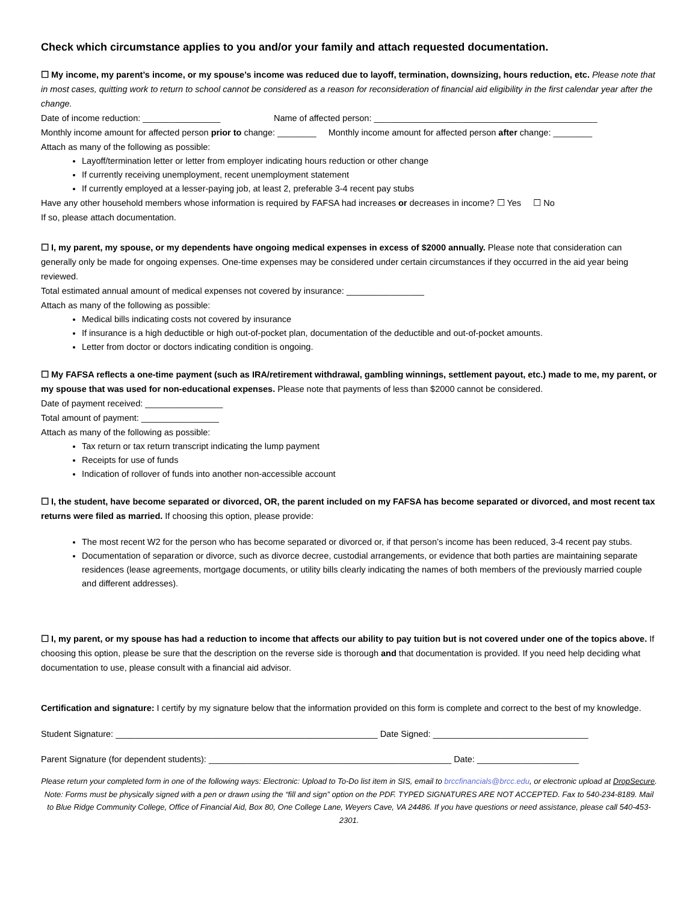Check which circumstance applies to you and/or your family and attach requested documentation.
☐ My income, my parent’s income, or my spouse’s income was reduced due to layoff, termination, downsizing, hours reduction, etc. Please note that in most cases, quitting work to return to school cannot be considered as a reason for reconsideration of financial aid eligibility in the first calendar year after the change.
Date of income reduction: ________________ Name of affected person: ______________________________________________
Monthly income amount for affected person prior to change: ________ Monthly income amount for affected person after change: ________
Attach as many of the following as possible:
Layoff/termination letter or letter from employer indicating hours reduction or other change
If currently receiving unemployment, recent unemployment statement
If currently employed at a lesser-paying job, at least 2, preferable 3-4 recent pay stubs
Have any other household members whose information is required by FAFSA had increases or decreases in income? ☐ Yes ☐ No
If so, please attach documentation.
☐ I, my parent, my spouse, or my dependents have ongoing medical expenses in excess of $2000 annually. Please note that consideration can generally only be made for ongoing expenses. One-time expenses may be considered under certain circumstances if they occurred in the aid year being reviewed.
Total estimated annual amount of medical expenses not covered by insurance: ________________
Attach as many of the following as possible:
Medical bills indicating costs not covered by insurance
If insurance is a high deductible or high out-of-pocket plan, documentation of the deductible and out-of-pocket amounts.
Letter from doctor or doctors indicating condition is ongoing.
☐ My FAFSA reflects a one-time payment (such as IRA/retirement withdrawal, gambling winnings, settlement payout, etc.) made to me, my parent, or my spouse that was used for non-educational expenses. Please note that payments of less than $2000 cannot be considered.
Date of payment received: ________________
Total amount of payment: ________________
Attach as many of the following as possible:
Tax return or tax return transcript indicating the lump payment
Receipts for use of funds
Indication of rollover of funds into another non-accessible account
☐ I, the student, have become separated or divorced, OR, the parent included on my FAFSA has become separated or divorced, and most recent tax returns were filed as married. If choosing this option, please provide:
The most recent W2 for the person who has become separated or divorced or, if that person’s income has been reduced, 3-4 recent pay stubs.
Documentation of separation or divorce, such as divorce decree, custodial arrangements, or evidence that both parties are maintaining separate residences (lease agreements, mortgage documents, or utility bills clearly indicating the names of both members of the previously married couple and different addresses).
☐ I, my parent, or my spouse has had a reduction to income that affects our ability to pay tuition but is not covered under one of the topics above. If choosing this option, please be sure that the description on the reverse side is thorough and that documentation is provided. If you need help deciding what documentation to use, please consult with a financial aid advisor.
Certification and signature: I certify by my signature below that the information provided on this form is complete and correct to the best of my knowledge.
Student Signature: ______________________________________________________ Date Signed: ________________________________
Parent Signature (for dependent students): __________________________________________________ Date: _____________________
Please return your completed form in one of the following ways: Electronic: Upload to To-Do list item in SIS, email to brccfinancials@brcc.edu, or electronic upload at DropSecure. Note: Forms must be physically signed with a pen or drawn using the “fill and sign” option on the PDF. TYPED SIGNATURES ARE NOT ACCEPTED. Fax to 540-234-8189. Mail to Blue Ridge Community College, Office of Financial Aid, Box 80, One College Lane, Weyers Cave, VA 24486. If you have questions or need assistance, please call 540-453-2301.